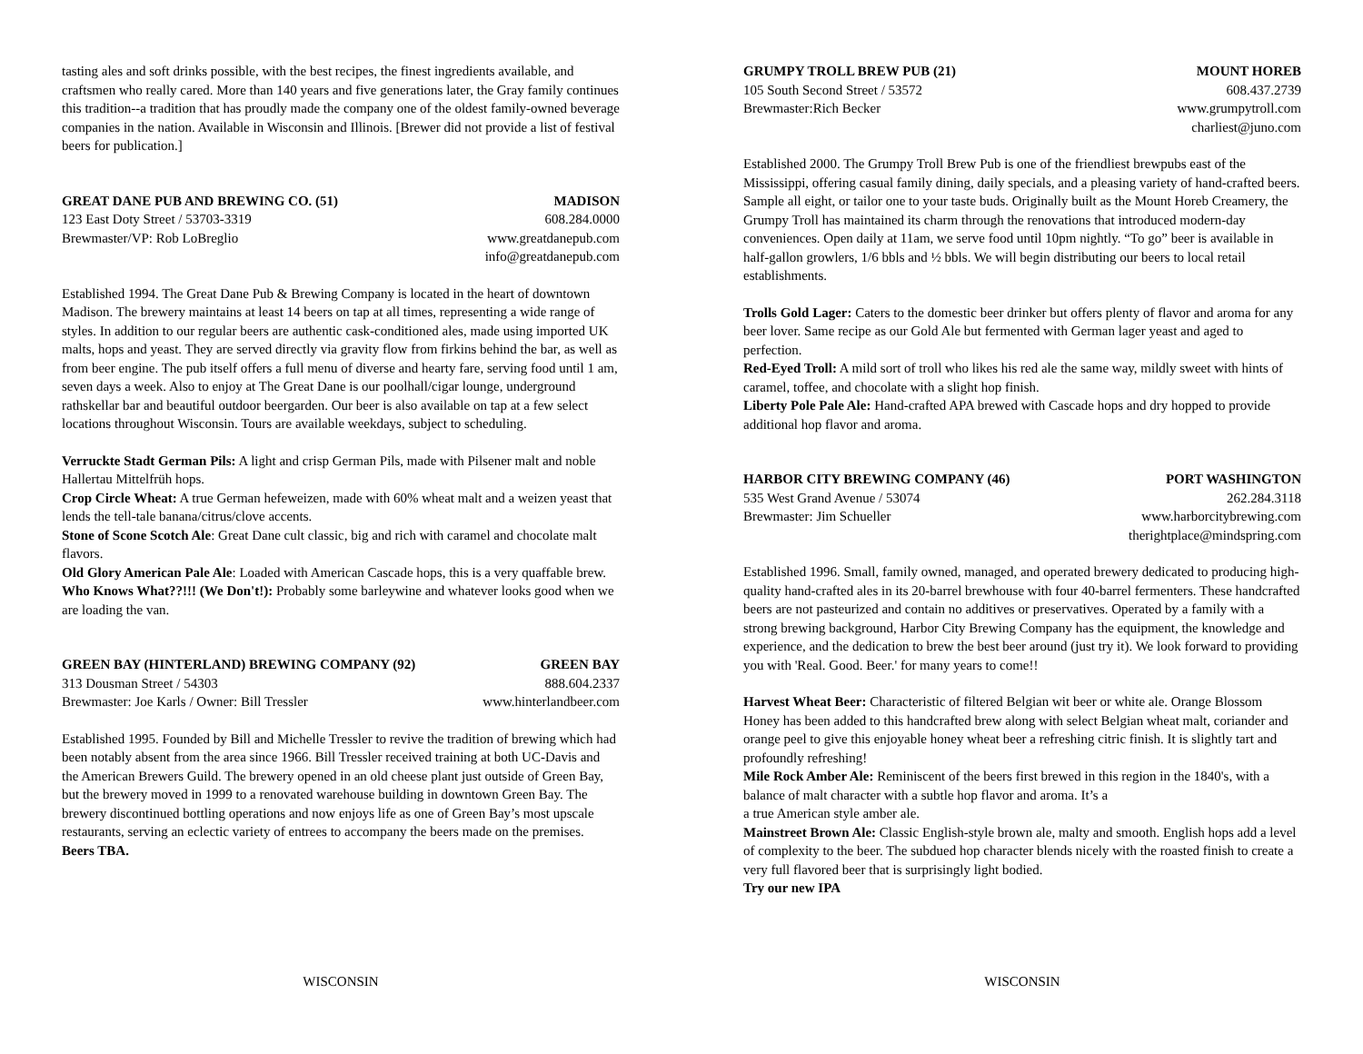tasting ales and soft drinks possible, with the best recipes, the finest ingredients available, and craftsmen who really cared. More than 140 years and five generations later, the Gray family continues this tradition--a tradition that has proudly made the company one of the oldest family-owned beverage companies in the nation. Available in Wisconsin and Illinois. [Brewer did not provide a list of festival beers for publication.]
GREAT DANE PUB AND BREWING CO. (51)
123 East Doty Street / 53703-3319
Brewmaster/VP: Rob LoBreglio
MADISON
608.284.0000
www.greatdanepub.com
info@greatdanepub.com
Established 1994. The Great Dane Pub & Brewing Company is located in the heart of downtown Madison. The brewery maintains at least 14 beers on tap at all times, representing a wide range of styles. In addition to our regular beers are authentic cask-conditioned ales, made using imported UK malts, hops and yeast. They are served directly via gravity flow from firkins behind the bar, as well as from beer engine. The pub itself offers a full menu of diverse and hearty fare, serving food until 1 am, seven days a week. Also to enjoy at The Great Dane is our poolhall/cigar lounge, underground rathskellar bar and beautiful outdoor beergarden. Our beer is also available on tap at a few select locations throughout Wisconsin. Tours are available weekdays, subject to scheduling.
Verruckte Stadt German Pils: A light and crisp German Pils, made with Pilsener malt and noble Hallertau Mittelfrüh hops.
Crop Circle Wheat: A true German hefeweizen, made with 60% wheat malt and a weizen yeast that lends the tell-tale banana/citrus/clove accents.
Stone of Scone Scotch Ale: Great Dane cult classic, big and rich with caramel and chocolate malt flavors.
Old Glory American Pale Ale: Loaded with American Cascade hops, this is a very quaffable brew.
Who Knows What??!!! (We Don't!): Probably some barleywine and whatever looks good when we are loading the van.
GREEN BAY (HINTERLAND) BREWING COMPANY (92)
313 Dousman Street / 54303
Brewmaster: Joe Karls / Owner: Bill Tressler
GREEN BAY
888.604.2337
www.hinterlandbeer.com
Established 1995. Founded by Bill and Michelle Tressler to revive the tradition of brewing which had been notably absent from the area since 1966. Bill Tressler received training at both UC-Davis and the American Brewers Guild. The brewery opened in an old cheese plant just outside of Green Bay, but the brewery moved in 1999 to a renovated warehouse building in downtown Green Bay. The brewery discontinued bottling operations and now enjoys life as one of Green Bay’s most upscale restaurants, serving an eclectic variety of entrees to accompany the beers made on the premises. Beers TBA.
WISCONSIN
GRUMPY TROLL BREW PUB (21)
105 South Second Street / 53572
Brewmaster:Rich Becker
MOUNT HOREB
608.437.2739
www.grumpytroll.com
charliest@juno.com
Established 2000. The Grumpy Troll Brew Pub is one of the friendliest brewpubs east of the Mississippi, offering casual family dining, daily specials, and a pleasing variety of hand-crafted beers. Sample all eight, or tailor one to your taste buds. Originally built as the Mount Horeb Creamery, the Grumpy Troll has maintained its charm through the renovations that introduced modern-day conveniences. Open daily at 11am, we serve food until 10pm nightly. “To go” beer is available in half-gallon growlers, 1/6 bbls and ½ bbls. We will begin distributing our beers to local retail establishments.
Trolls Gold Lager: Caters to the domestic beer drinker but offers plenty of flavor and aroma for any beer lover. Same recipe as our Gold Ale but fermented with German lager yeast and aged to perfection.
Red-Eyed Troll: A mild sort of troll who likes his red ale the same way, mildly sweet with hints of caramel, toffee, and chocolate with a slight hop finish.
Liberty Pole Pale Ale: Hand-crafted APA brewed with Cascade hops and dry hopped to provide additional hop flavor and aroma.
HARBOR CITY BREWING COMPANY (46)
535 West Grand Avenue / 53074
Brewmaster: Jim Schueller
PORT WASHINGTON
262.284.3118
www.harborcitybrewing.com
therightplace@mindspring.com
Established 1996. Small, family owned, managed, and operated brewery dedicated to producing high-quality hand-crafted ales in its 20-barrel brewhouse with four 40-barrel fermenters. These handcrafted beers are not pasteurized and contain no additives or preservatives. Operated by a family with a strong brewing background, Harbor City Brewing Company has the equipment, the knowledge and experience, and the dedication to brew the best beer around (just try it). We look forward to providing you with 'Real. Good. Beer.' for many years to come!!
Harvest Wheat Beer: Characteristic of filtered Belgian wit beer or white ale. Orange Blossom Honey has been added to this handcrafted brew along with select Belgian wheat malt, coriander and orange peel to give this enjoyable honey wheat beer a refreshing citric finish. It is slightly tart and profoundly refreshing!
Mile Rock Amber Ale: Reminiscent of the beers first brewed in this region in the 1840's, with a balance of malt character with a subtle hop flavor and aroma. It’s a
a true American style amber ale.
Mainstreet Brown Ale: Classic English-style brown ale, malty and smooth. English hops add a level of complexity to the beer. The subdued hop character blends nicely with the roasted finish to create a very full flavored beer that is surprisingly light bodied.
Try our new IPA
WISCONSIN